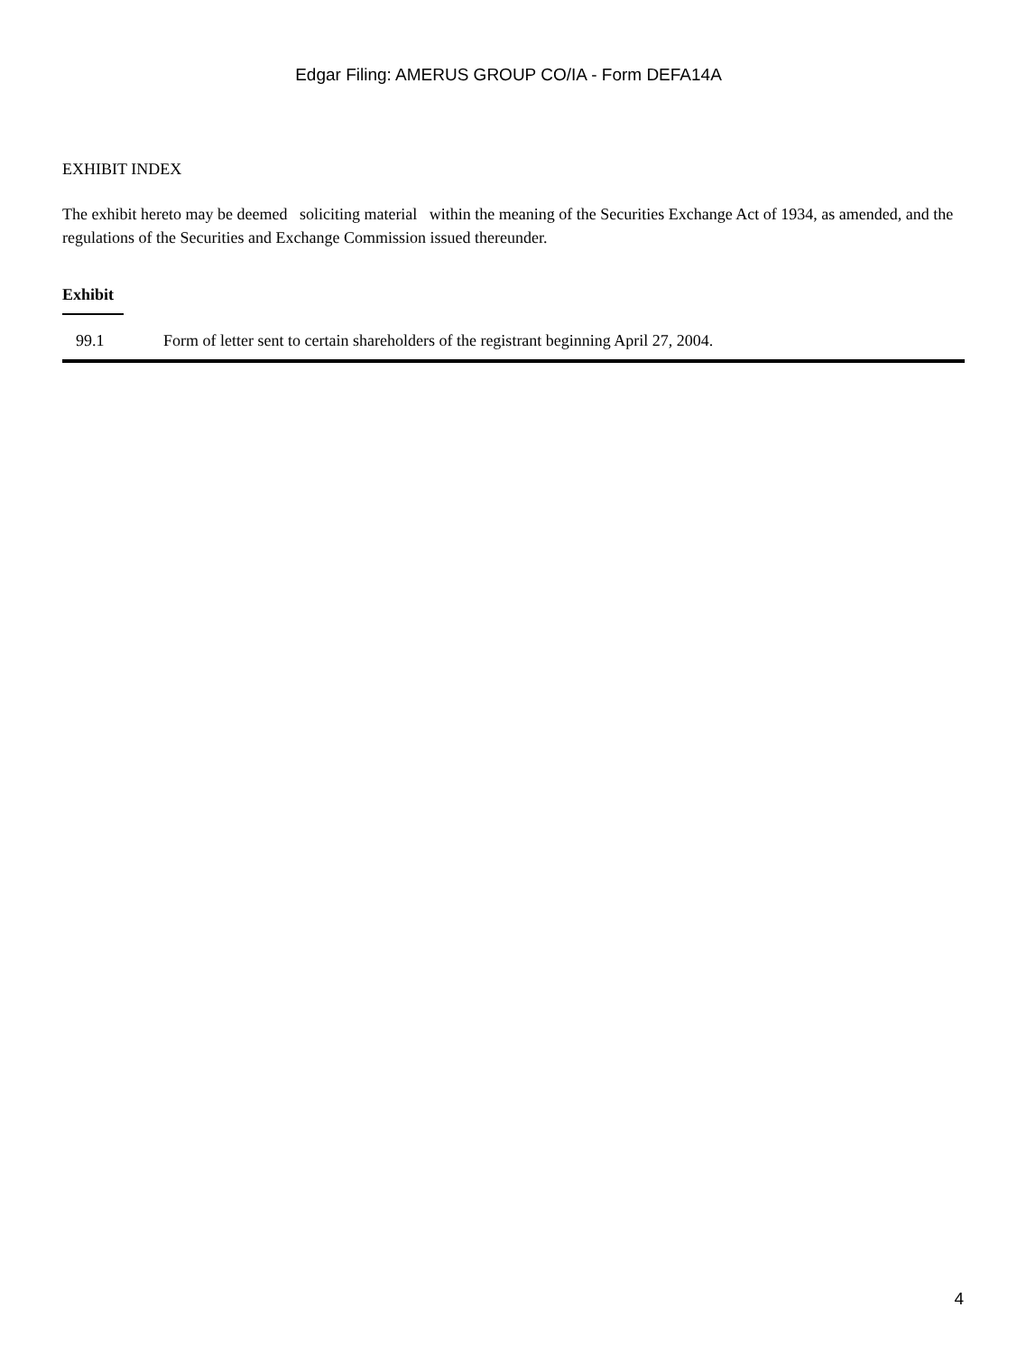Edgar Filing: AMERUS GROUP CO/IA - Form DEFA14A
EXHIBIT INDEX
The exhibit hereto may be deemed soliciting material within the meaning of the Securities Exchange Act of 1934, as amended, and the regulations of the Securities and Exchange Commission issued thereunder.
| Exhibit | |
| --- | --- |
| 99.1 | Form of letter sent to certain shareholders of the registrant beginning April 27, 2004. |
4